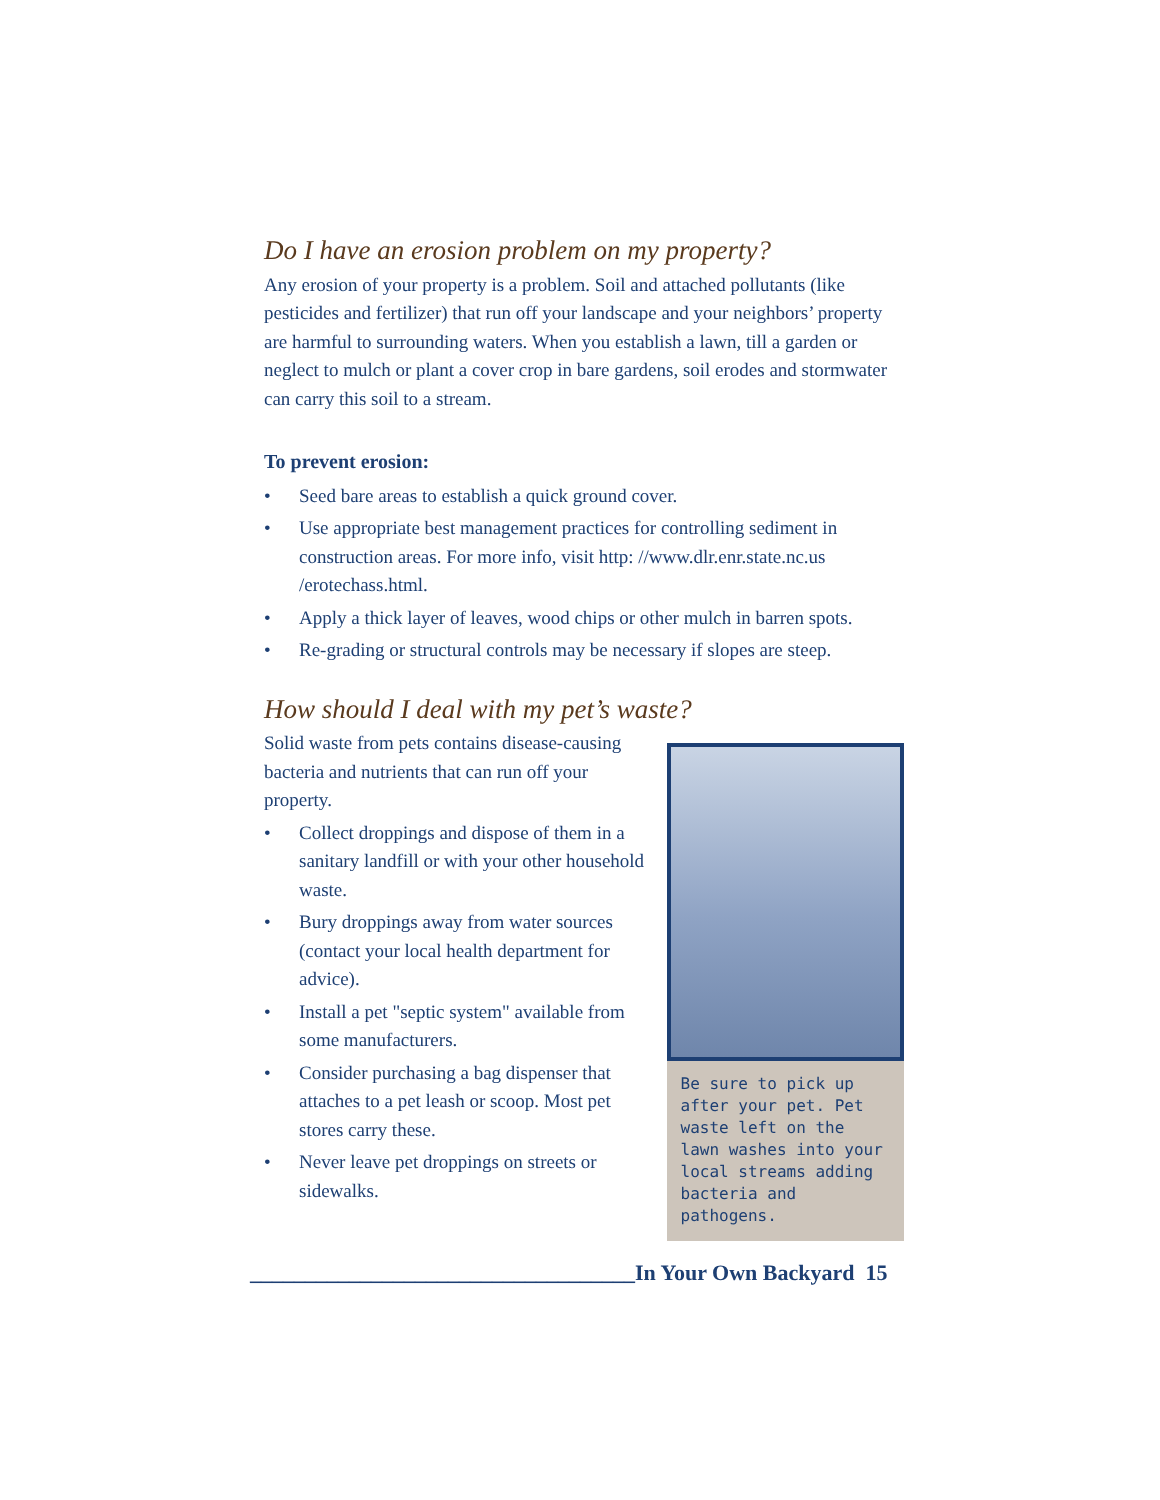Do I have an erosion problem on my property?
Any erosion of your property is a problem. Soil and attached pollutants (like pesticides and fertilizer) that run off your landscape and your neighbors’ property are harmful to surrounding waters. When you establish a lawn, till a garden or neglect to mulch or plant a cover crop in bare gardens, soil erodes and stormwater can carry this soil to a stream.
To prevent erosion:
• Seed bare areas to establish a quick ground cover.
• Use appropriate best management practices for controlling sediment in construction areas. For more info, visit http: //www.dlr.enr.state.nc.us /erotechass.html.
• Apply a thick layer of leaves, wood chips or other mulch in barren spots.
• Re-grading or structural controls may be necessary if slopes are steep.
How should I deal with my pet’s waste?
Solid waste from pets contains disease-causing bacteria and nutrients that can run off your property.
• Collect droppings and dispose of them in a sanitary landfill or with your other household waste.
• Bury droppings away from water sources (contact your local health department for advice).
• Install a pet "septic system" available from some manufacturers.
• Consider purchasing a bag dispenser that attaches to a pet leash or scoop. Most pet stores carry these.
• Never leave pet droppings on streets or sidewalks.
Be sure to pick up after your pet. Pet waste left on the lawn washes into your local streams adding bacteria and pathogens.
___________________________________In Your Own Backyard 15